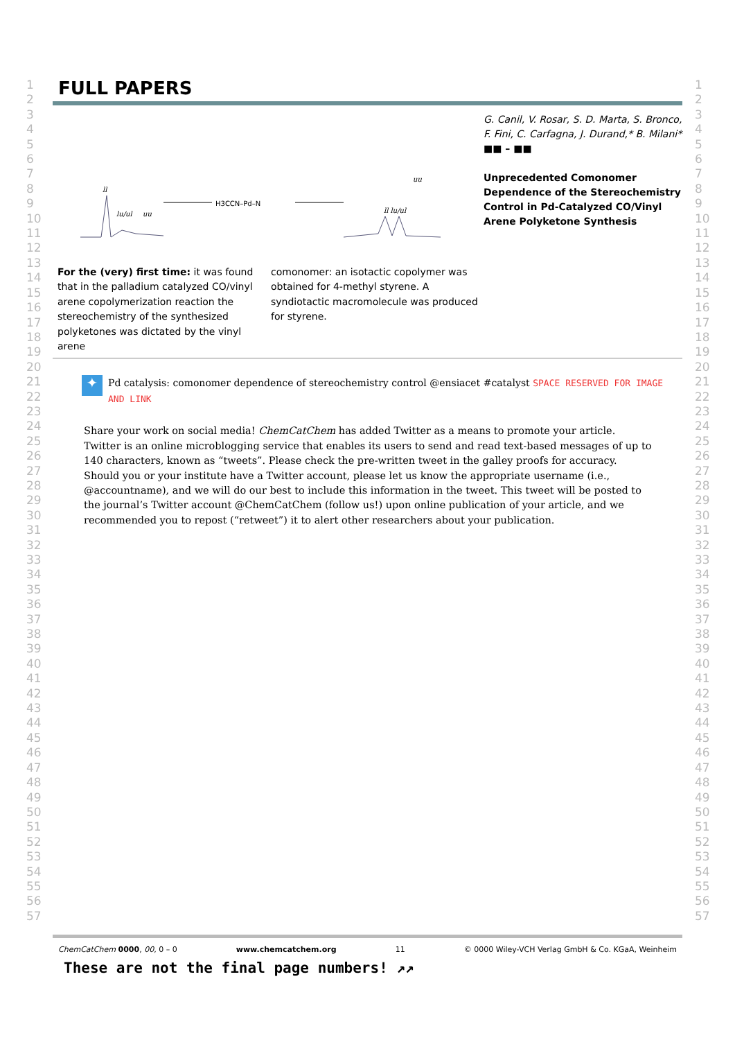1
2
3
4
5
6
7
8
9
10
11
12
13
14
15
16
17
18
19
20
21
22
23
24
25
26
27
28
29
30
31
32
33
34
35
36
37
38
39
40
41
42
43
44
45
46
47
48
49
50
51
52
53
54
55
56
57
1
2
3
4
5
6
7
8
9
10
11
12
13
14
15
16
17
18
19
20
21
22
23
24
25
26
27
28
29
30
31
32
33
34
35
36
37
38
39
40
41
42
43
44
45
46
47
48
49
50
51
52
53
54
55
56
57
FULL PAPERS
ll
lu/ul
uu
uu
ll lu/ul
H3CCN–Pd–N
G. Canil, V. Rosar, S. D. Marta, S. Bronco, F. Fini, C. Carfagna, J. Durand,* B. Milani*
■■ – ■■
Unprecedented Comonomer Dependence of the Stereochemistry Control in Pd-Catalyzed CO/Vinyl Arene Polyketone Synthesis
For the (very) first time: it was found that in the palladium catalyzed CO/vinyl arene copolymerization reaction the stereochemistry of the synthesized polyketones was dictated by the vinyl arene
comonomer: an isotactic copolymer was obtained for 4-methyl styrene. A syndiotactic macromolecule was produced for styrene.
✦
Pd catalysis: comonomer dependence of stereochemistry control @ensiacet #catalyst SPACE RESERVED FOR IMAGE AND LINK
Share your work on social media! ChemCatChem has added Twitter as a means to promote your article. Twitter is an online microblogging service that enables its users to send and read text-based messages of up to 140 characters, known as “tweets”. Please check the pre-written tweet in the galley proofs for accuracy. Should you or your institute have a Twitter account, please let us know the appropriate username (i.e., @accountname), and we will do our best to include this information in the tweet. This tweet will be posted to the journal’s Twitter account @ChemCatChem (follow us!) upon online publication of your article, and we recommended you to repost (“retweet”) it to alert other researchers about your publication.
ChemCatChem 0000, 00, 0 – 0 www.chemcatchem.org 11 © 0000 Wiley-VCH Verlag GmbH & Co. KGaA, Weinheim
These are not the final page numbers! ↗↗